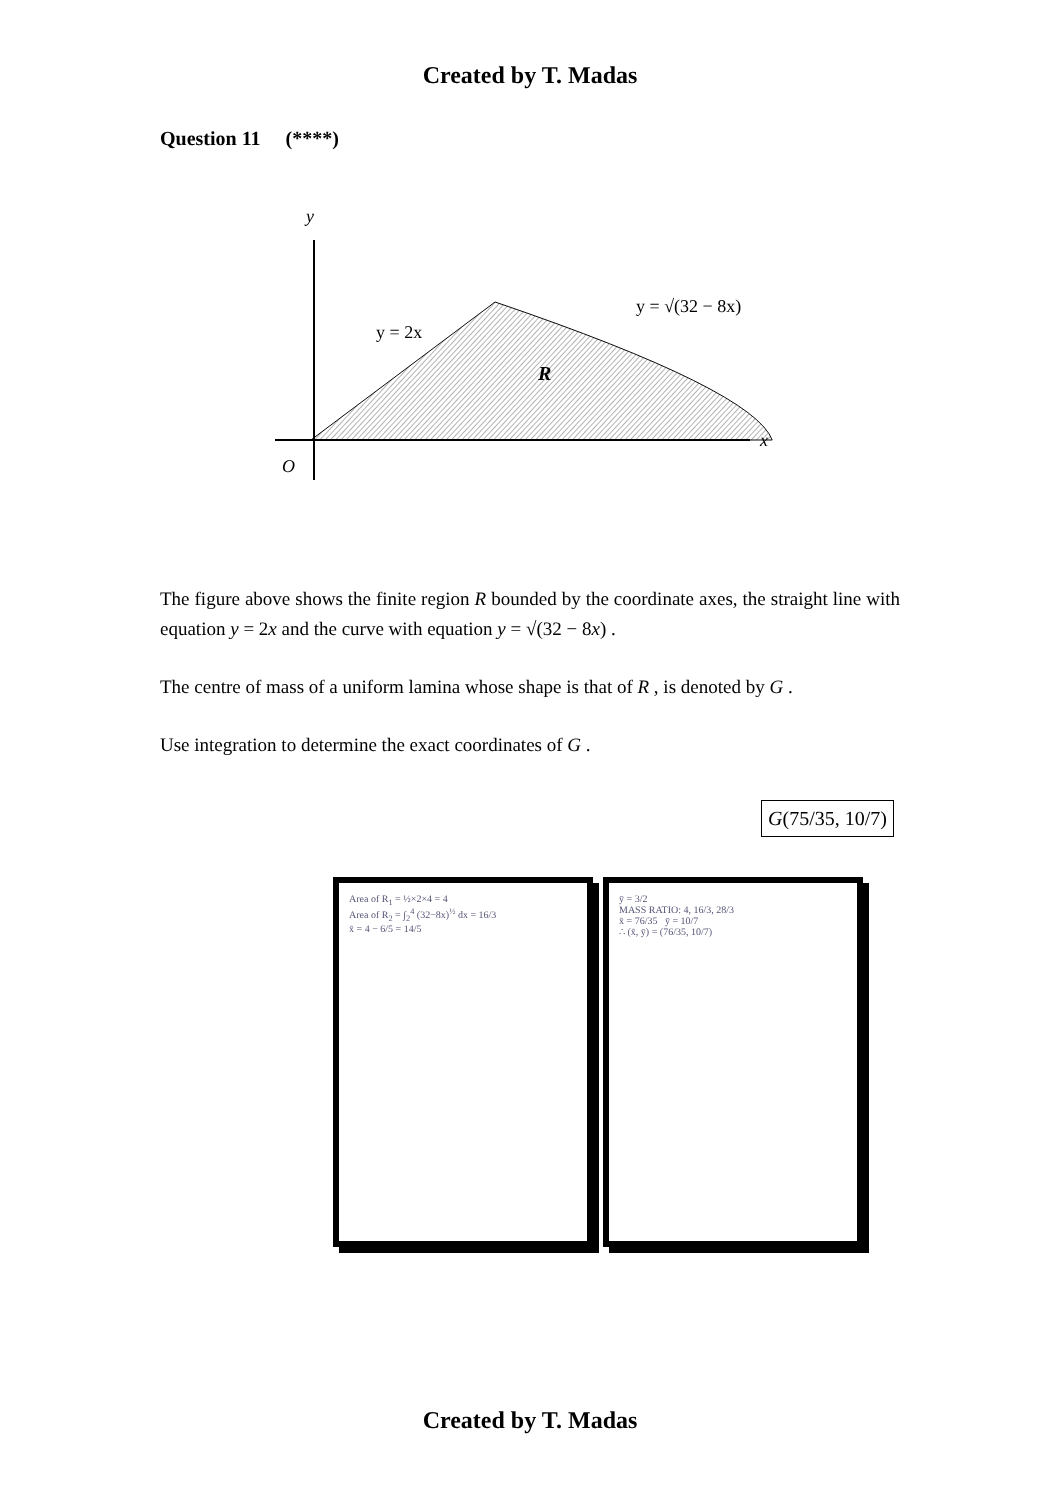Created by T. Madas
Question 11 (****)
y
x
O
y = 2x
y = √(32 − 8x)
R
The figure above shows the finite region R bounded by the coordinate axes, the straight line with equation y = 2x and the curve with equation y = √(32 − 8x) .
The centre of mass of a uniform lamina whose shape is that of R , is denoted by G .
Use integration to determine the exact coordinates of G .
G(75/35, 10/7)
Area of R<sub>1</sub> = ½×2×4 = 4
Area of R<sub>2</sub> = ∫<sub>2</sub><sup>4</sup> (32−8x)<sup>½</sup> dx = 16/3
x̄ = 4 − 6/5 = 14/5
ȳ = 3/2
MASS RATIO: 4, 16/3, 28/3
x̄ = 76/35 ȳ = 10/7
∴ (x̄, ȳ) = (76/35, 10/7)
Created by T. Madas